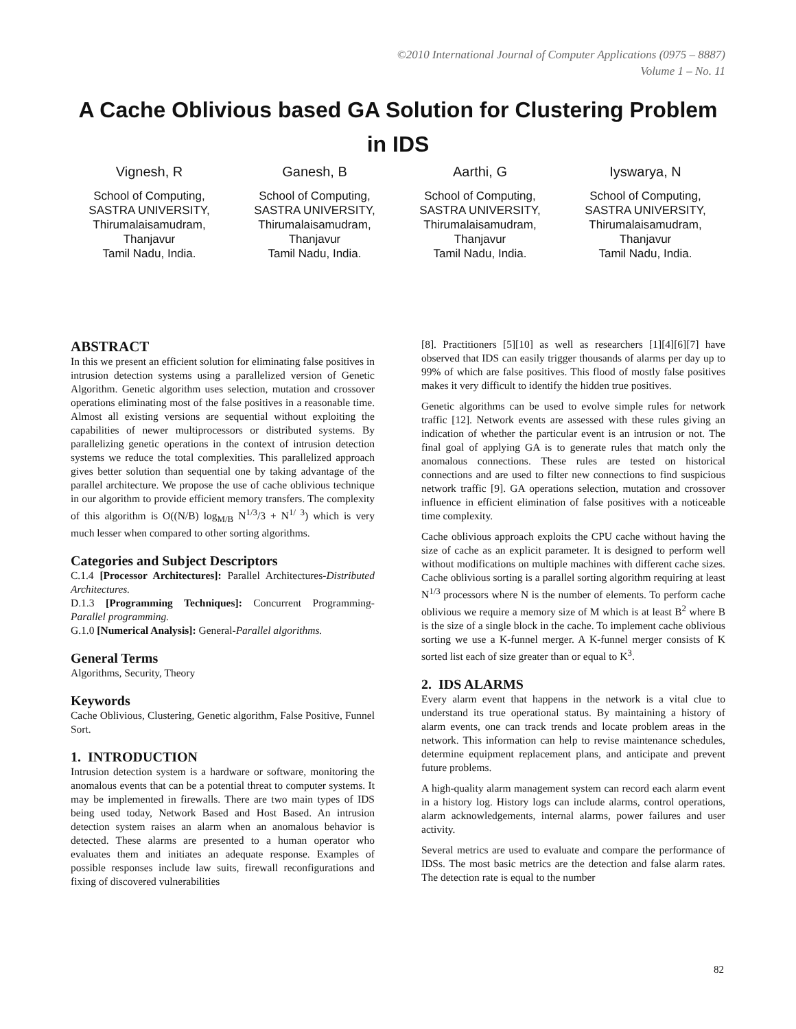©2010 International Journal of Computer Applications (0975 – 8887)
Volume 1 – No. 11
A Cache Oblivious based GA Solution for Clustering Problem in IDS
Vignesh, R
School of Computing,
SASTRA UNIVERSITY,
Thirumalaisamudram,
Thanjavur
Tamil Nadu, India.
Ganesh, B
School of Computing,
SASTRA UNIVERSITY,
Thirumalaisamudram,
Thanjavur
Tamil Nadu, India.
Aarthi, G
School of Computing,
SASTRA UNIVERSITY,
Thirumalaisamudram,
Thanjavur
Tamil Nadu, India.
Iyswarya, N
School of Computing,
SASTRA UNIVERSITY,
Thirumalaisamudram,
Thanjavur
Tamil Nadu, India.
ABSTRACT
In this we present an efficient solution for eliminating false positives in intrusion detection systems using a parallelized version of Genetic Algorithm. Genetic algorithm uses selection, mutation and crossover operations eliminating most of the false positives in a reasonable time. Almost all existing versions are sequential without exploiting the capabilities of newer multiprocessors or distributed systems. By parallelizing genetic operations in the context of intrusion detection systems we reduce the total complexities. This parallelized approach gives better solution than sequential one by taking advantage of the parallel architecture. We propose the use of cache oblivious technique in our algorithm to provide efficient memory transfers. The complexity of this algorithm is O((N/B) log<sub>M/B</sub> N<sup>1/3</sup>/3 + N<sup>1/ 3</sup>) which is very much lesser when compared to other sorting algorithms.
Categories and Subject Descriptors
C.1.4 [Processor Architectures]: Parallel Architectures-Distributed Architectures.
D.1.3 [Programming Techniques]: Concurrent Programming-Parallel programming.
G.1.0 [Numerical Analysis]: General-Parallel algorithms.
General Terms
Algorithms, Security, Theory
Keywords
Cache Oblivious, Clustering, Genetic algorithm, False Positive, Funnel Sort.
1. INTRODUCTION
Intrusion detection system is a hardware or software, monitoring the anomalous events that can be a potential threat to computer systems. It may be implemented in firewalls. There are two main types of IDS being used today, Network Based and Host Based. An intrusion detection system raises an alarm when an anomalous behavior is detected. These alarms are presented to a human operator who evaluates them and initiates an adequate response. Examples of possible responses include law suits, firewall reconfigurations and fixing of discovered vulnerabilities
[8]. Practitioners [5][10] as well as researchers [1][4][6][7] have observed that IDS can easily trigger thousands of alarms per day up to 99% of which are false positives. This flood of mostly false positives makes it very difficult to identify the hidden true positives.
Genetic algorithms can be used to evolve simple rules for network traffic [12]. Network events are assessed with these rules giving an indication of whether the particular event is an intrusion or not. The final goal of applying GA is to generate rules that match only the anomalous connections. These rules are tested on historical connections and are used to filter new connections to find suspicious network traffic [9]. GA operations selection, mutation and crossover influence in efficient elimination of false positives with a noticeable time complexity.
Cache oblivious approach exploits the CPU cache without having the size of cache as an explicit parameter. It is designed to perform well without modifications on multiple machines with different cache sizes. Cache oblivious sorting is a parallel sorting algorithm requiring at least N<sup>1/3</sup> processors where N is the number of elements. To perform cache oblivious we require a memory size of M which is at least B<sup>2</sup> where B is the size of a single block in the cache. To implement cache oblivious sorting we use a K-funnel merger. A K-funnel merger consists of K sorted list each of size greater than or equal to K<sup>3</sup>.
2. IDS ALARMS
Every alarm event that happens in the network is a vital clue to understand its true operational status. By maintaining a history of alarm events, one can track trends and locate problem areas in the network. This information can help to revise maintenance schedules, determine equipment replacement plans, and anticipate and prevent future problems.
A high-quality alarm management system can record each alarm event in a history log. History logs can include alarms, control operations, alarm acknowledgements, internal alarms, power failures and user activity.
Several metrics are used to evaluate and compare the performance of IDSs. The most basic metrics are the detection and false alarm rates. The detection rate is equal to the number
82